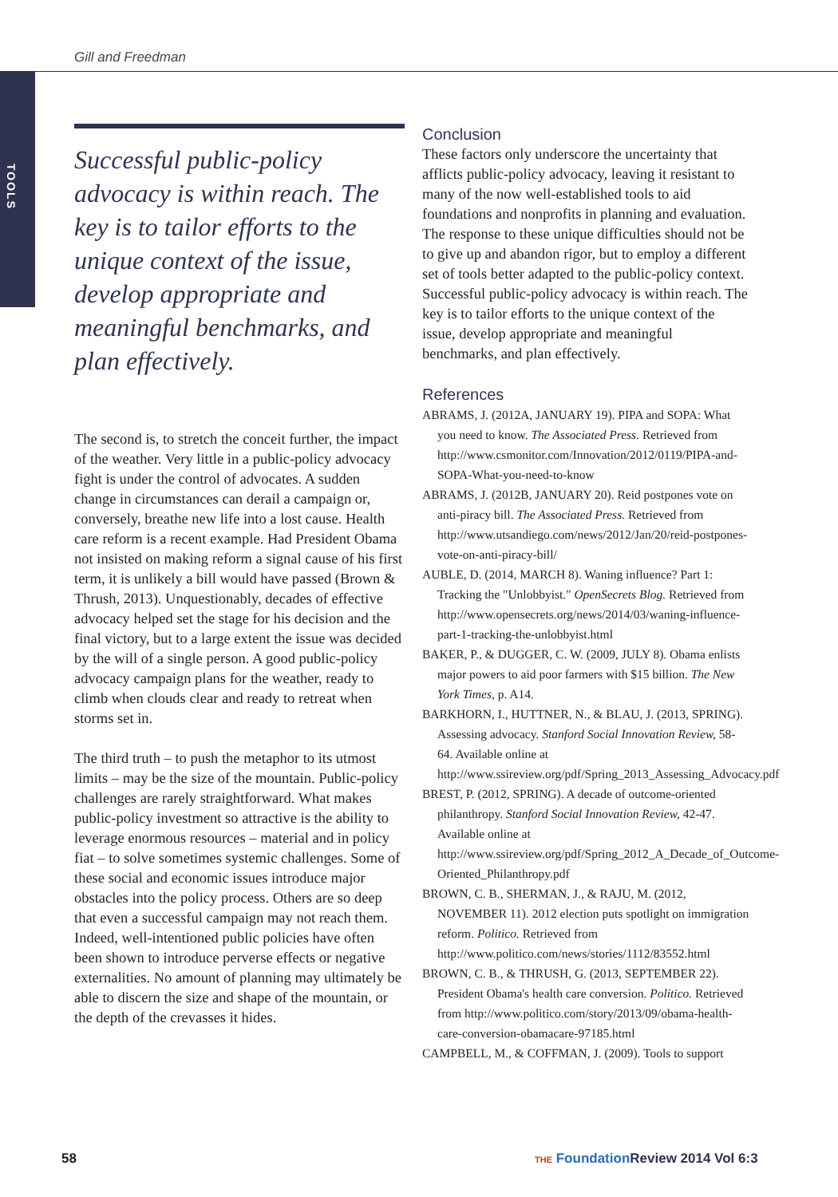Gill and Freedman
TOOLS
Successful public-policy advocacy is within reach. The key is to tailor efforts to the unique context of the issue, develop appropriate and meaningful benchmarks, and plan effectively.
The second is, to stretch the conceit further, the impact of the weather. Very little in a public-policy advocacy fight is under the control of advocates. A sudden change in circumstances can derail a campaign or, conversely, breathe new life into a lost cause. Health care reform is a recent example. Had President Obama not insisted on making reform a signal cause of his first term, it is unlikely a bill would have passed (Brown & Thrush, 2013). Unquestionably, decades of effective advocacy helped set the stage for his decision and the final victory, but to a large extent the issue was decided by the will of a single person. A good public-policy advocacy campaign plans for the weather, ready to climb when clouds clear and ready to retreat when storms set in.
The third truth – to push the metaphor to its utmost limits – may be the size of the mountain. Public-policy challenges are rarely straightforward. What makes public-policy investment so attractive is the ability to leverage enormous resources – material and in policy fiat – to solve sometimes systemic challenges. Some of these social and economic issues introduce major obstacles into the policy process. Others are so deep that even a successful campaign may not reach them. Indeed, well-intentioned public policies have often been shown to introduce perverse effects or negative externalities. No amount of planning may ultimately be able to discern the size and shape of the mountain, or the depth of the crevasses it hides.
Conclusion
These factors only underscore the uncertainty that afflicts public-policy advocacy, leaving it resistant to many of the now well-established tools to aid foundations and nonprofits in planning and evaluation. The response to these unique difficulties should not be to give up and abandon rigor, but to employ a different set of tools better adapted to the public-policy context. Successful public-policy advocacy is within reach. The key is to tailor efforts to the unique context of the issue, develop appropriate and meaningful benchmarks, and plan effectively.
References
ABRAMS, J. (2012A, JANUARY 19). PIPA and SOPA: What you need to know. The Associated Press. Retrieved from http://www.csmonitor.com/Innovation/2012/0119/PIPA-and-SOPA-What-you-need-to-know
ABRAMS, J. (2012B, JANUARY 20). Reid postpones vote on anti-piracy bill. The Associated Press. Retrieved from http://www.utsandiego.com/news/2012/Jan/20/reid-postpones-vote-on-anti-piracy-bill/
AUBLE, D. (2014, MARCH 8). Waning influence? Part 1: Tracking the "Unlobbyist." OpenSecrets Blog. Retrieved from http://www.opensecrets.org/news/2014/03/waning-influence-part-1-tracking-the-unlobbyist.html
BAKER, P., & DUGGER, C. W. (2009, JULY 8). Obama enlists major powers to aid poor farmers with $15 billion. The New York Times, p. A14.
BARKHORN, I., HUTTNER, N., & BLAU, J. (2013, SPRING). Assessing advocacy. Stanford Social Innovation Review, 58-64. Available online at http://www.ssireview.org/pdf/Spring_2013_Assessing_Advocacy.pdf
BREST, P. (2012, SPRING). A decade of outcome-oriented philanthropy. Stanford Social Innovation Review, 42-47. Available online at http://www.ssireview.org/pdf/Spring_2012_A_Decade_of_Outcome-Oriented_Philanthropy.pdf
BROWN, C. B., SHERMAN, J., & RAJU, M. (2012, NOVEMBER 11). 2012 election puts spotlight on immigration reform. Politico. Retrieved from http://www.politico.com/news/stories/1112/83552.html
BROWN, C. B., & THRUSH, G. (2013, SEPTEMBER 22). President Obama's health care conversion. Politico. Retrieved from http://www.politico.com/story/2013/09/obama-health-care-conversion-obamacare-97185.html
CAMPBELL, M., & COFFMAN, J. (2009). Tools to support
58
THE Foundation Review 2014 Vol 6:3